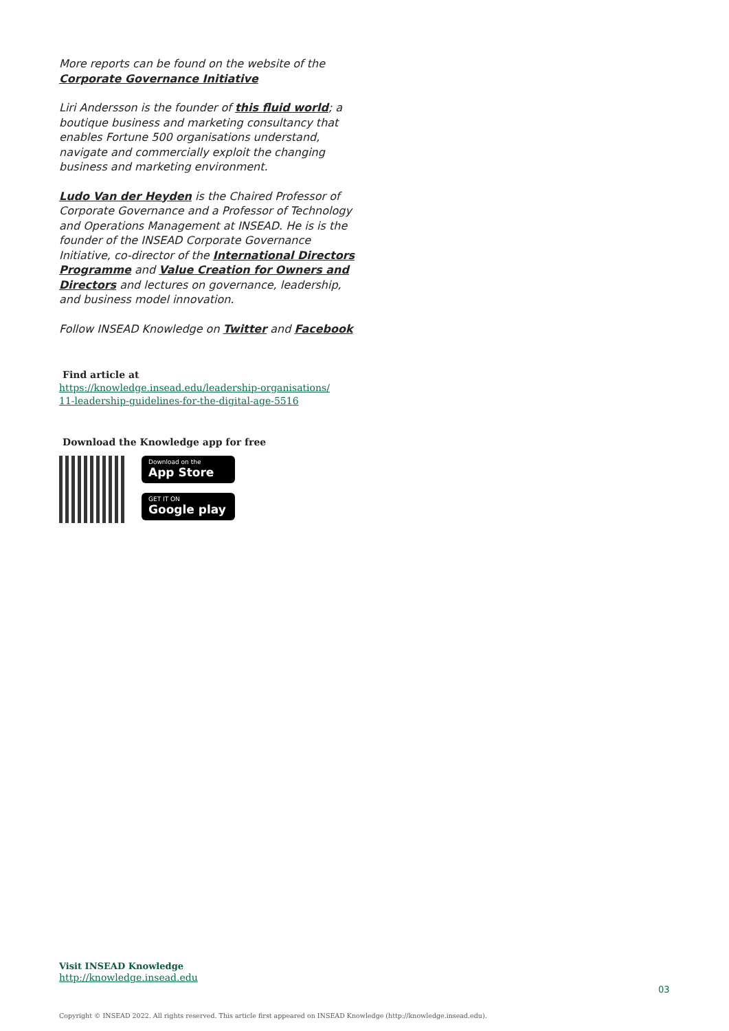More reports can be found on the website of the Corporate Governance Initiative
Liri Andersson is the founder of this fluid world; a boutique business and marketing consultancy that enables Fortune 500 organisations understand, navigate and commercially exploit the changing business and marketing environment.
Ludo Van der Heyden is the Chaired Professor of Corporate Governance and a Professor of Technology and Operations Management at INSEAD. He is is the founder of the INSEAD Corporate Governance Initiative, co-director of the International Directors Programme and Value Creation for Owners and Directors and lectures on governance, leadership, and business model innovation.
Follow INSEAD Knowledge on Twitter and Facebook
Find article at
https://knowledge.insead.edu/leadership-organisations/
11-leadership-guidelines-for-the-digital-age-5516
Download the Knowledge app for free
Download on the
App Store
GET IT ON
Google play
Visit INSEAD Knowledge
http://knowledge.insead.edu
03
Copyright © INSEAD 2022. All rights reserved. This article first appeared on INSEAD Knowledge (http://knowledge.insead.edu).